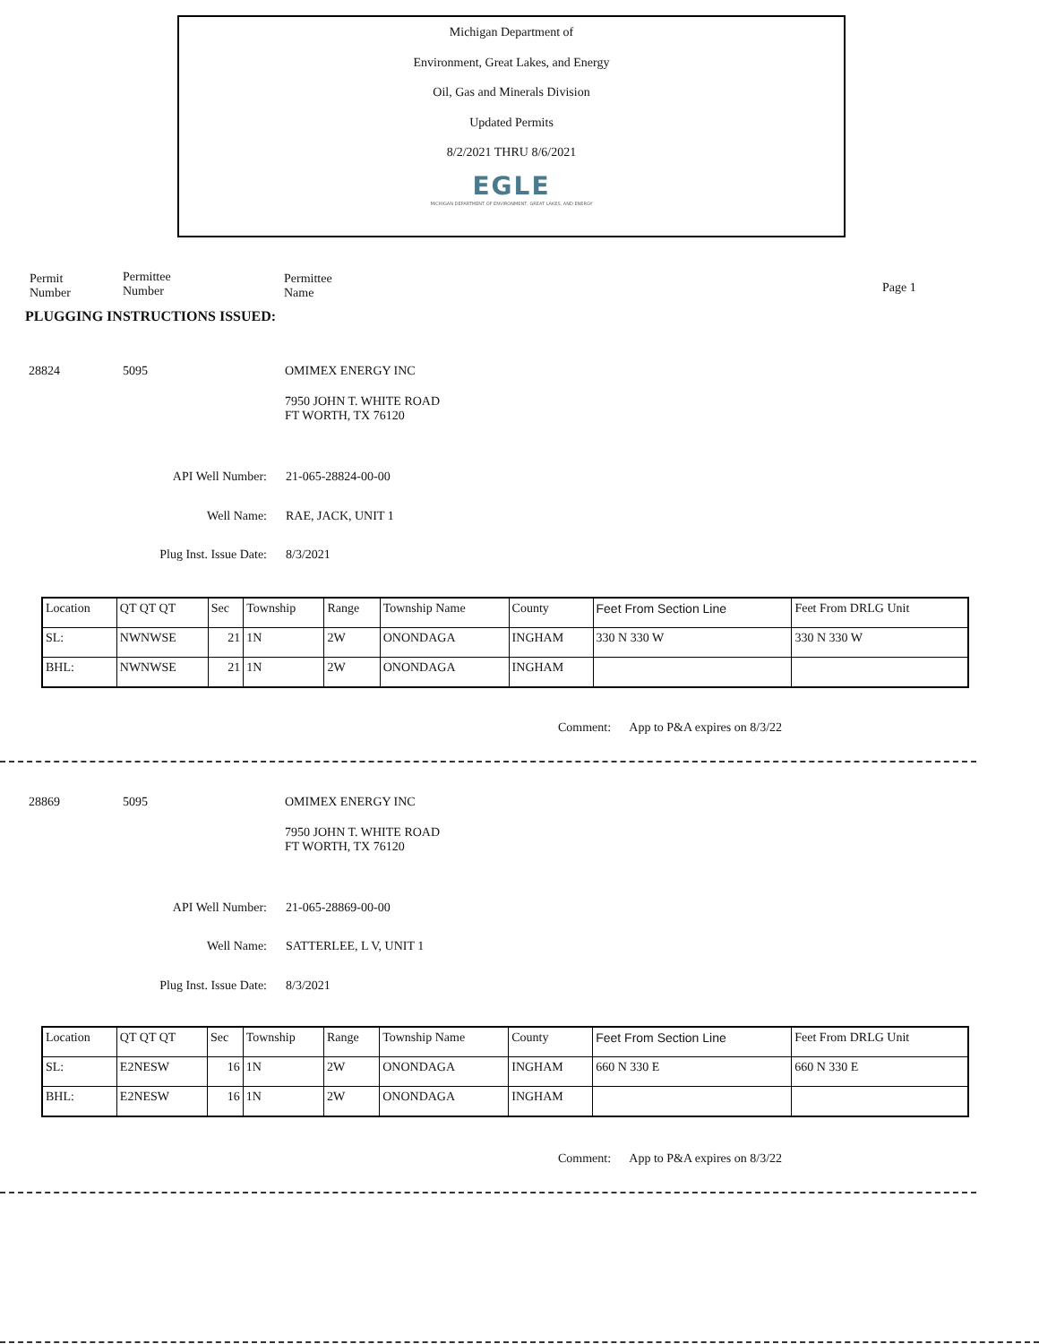Michigan Department of
Environment, Great Lakes, and Energy
Oil, Gas and Minerals Division
Updated Permits
8/2/2021 THRU 8/6/2021
EGLE
MICHIGAN DEPARTMENT OF ENVIRONMENT, GREAT LAKES, AND ENERGY
Permit
Number
Permittee
Number
Permittee
Name
Page 1
PLUGGING INSTRUCTIONS ISSUED:
28824 5095 OMIMEX ENERGY INC
7950 JOHN T. WHITE ROAD
FT WORTH, TX 76120
API Well Number: 21-065-28824-00-00
Well Name: RAE, JACK, UNIT 1
Plug Inst. Issue Date: 8/3/2021
| Location | QT QT QT | Sec | Township | Range | Township Name | County | Feet From Section Line | Feet From DRLG Unit |
| SL: | NWNWSE | 21 | 1N | 2W | ONONDAGA | INGHAM | 330 N 330 W | 330 N 330 W |
| BHL: | NWNWSE | 21 | 1N | 2W | ONONDAGA | INGHAM | | |
Comment: App to P&A expires on 8/3/22
28869 5095 OMIMEX ENERGY INC
7950 JOHN T. WHITE ROAD
FT WORTH, TX 76120
API Well Number: 21-065-28869-00-00
Well Name: SATTERLEE, L V, UNIT 1
Plug Inst. Issue Date: 8/3/2021
| Location | QT QT QT | Sec | Township | Range | Township Name | County | Feet From Section Line | Feet From DRLG Unit |
| SL: | E2NESW | 16 | 1N | 2W | ONONDAGA | INGHAM | 660 N 330 E | 660 N 330 E |
| BHL: | E2NESW | 16 | 1N | 2W | ONONDAGA | INGHAM | | |
Comment: App to P&A expires on 8/3/22